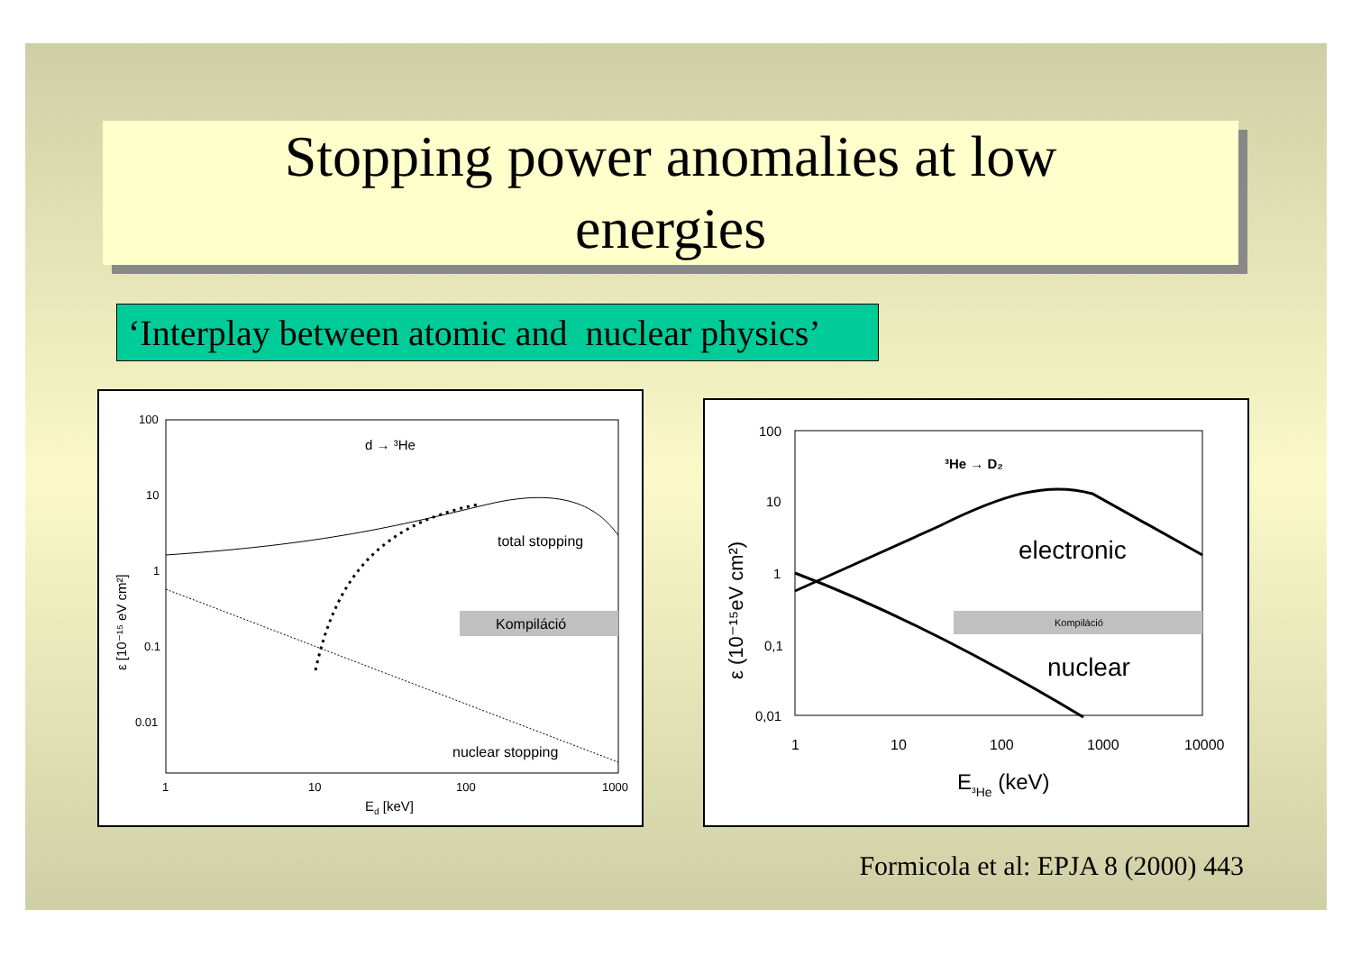Stopping power anomalies at low
energies
‘Interplay between atomic and nuclear physics’
100
10
1
0.1
0.01
1
10
100
1000
Ed [keV]
ε [10⁻¹⁵ eV cm²]
d → ³He
total stopping
nuclear stopping
Kompiláció
100
10
1
0,1
0,01
1
10
100
1000
10000
E³He (keV)
ε (10⁻¹⁵eV cm²)
³He → D₂
electronic
nuclear
Kompiláció
Formicola et al: EPJA 8 (2000) 443